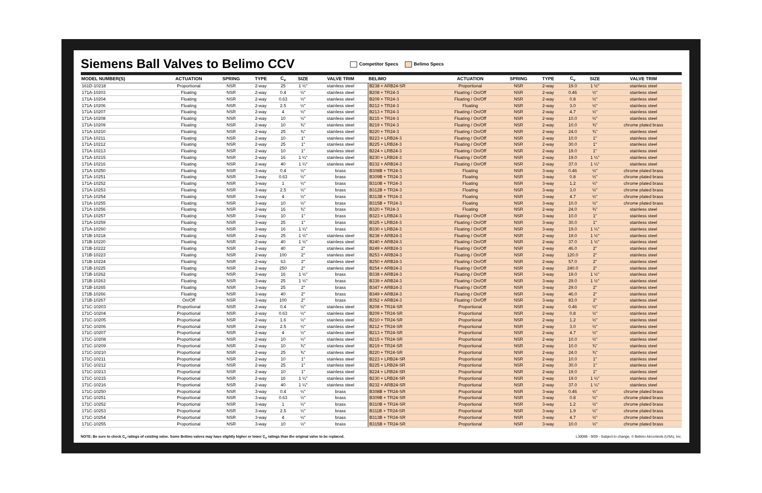Siemens Ball Valves to Belimo CCV
Competitor Specs Belimo Specs
| MODEL NUMBER(S) | ACTUATION | SPRING | TYPE | C<sub>v</sub> | SIZE | VALVE TRIM | BELIMO | ACTUATION | SPRING | TYPE | C<sub>v</sub> | SIZE | VALVE TRIM |
| --- | --- | --- | --- | --- | --- | --- | --- | --- | --- | --- | --- | --- | --- |
| 161D-10218 | Proportional | NSR | 2-way | 25 | 1 ½" | stainless steel | B238 + ARB24-SR | Proportional | NSR | 2-way | 19.0 | 1 ½" | stainless steel |
| 171A-10203 | Floating | NSR | 2-way | 0.4 | ½" | stainless steel | B208 + TR24-3 | Floating / On/Off | NSR | 2-way | 0.46 | ½" | stainless steel |
| 171A-10204 | Floating | NSR | 2-way | 0.63 | ½" | stainless steel | B209 + TR24-3 | Floating / On/Off | NSR | 2-way | 0.8 | ½" | stainless steel |
| 171A-10206 | Floating | NSR | 2-way | 2.5 | ½" | stainless steel | B212 + TR24-3 | Floating | NSR | 2-way | 3.0 | ½" | stainless steel |
| 171A-10207 | Floating | NSR | 2-way | 4 | ½" | stainless steel | B213 + TR24-3 | Floating / On/Off | NSR | 2-way | 4.7 | ½" | stainless steel |
| 171A-10208 | Floating | NSR | 2-way | 10 | ½" | stainless steel | B215 + TR24-3 | Floating / On/Off | NSR | 2-way | 10.0 | ½" | stainless steel |
| 171A-10209 | Floating | NSR | 2-way | 10 | ¾" | stainless steel | B219 + TR24-3 | Floating / On/Off | NSR | 2-way | 10.0 | ¾" | chrome plated brass |
| 171A-10210 | Floating | NSR | 2-way | 25 | ¾" | stainless steel | B220 + TR24-3 | Floating / On/Off | NSR | 2-way | 24.0 | ¾" | stainless steel |
| 171A-10211 | Floating | NSR | 2-way | 10 | 1" | stainless steel | B223 + LRB24-3 | Floating / On/Off | NSR | 2-way | 10.0 | 1" | stainless steel |
| 171A-10212 | Floating | NSR | 2-way | 25 | 1" | stainless steel | B225 + LRB24-3 | Floating / On/Off | NSR | 2-way | 30.0 | 1" | stainless steel |
| 171A-10213 | Floating | NSR | 2-way | 10 | 1" | stainless steel | B224 + LRB24-3 | Floating / On/Off | NSR | 2-way | 19.0 | 1" | stainless steel |
| 171A-10215 | Floating | NSR | 2-way | 16 | 1 ¼" | stainless steel | B230 + LRB24-3 | Floating / On/Off | NSR | 2-way | 19.0 | 1 ¼" | stainless steel |
| 171A-10216 | Floating | NSR | 2-way | 40 | 1 ¼" | stainless steel | B232 + ARB24-3 | Floating / On/Off | NSR | 2-way | 37.0 | 1 ¼" | stainless steel |
| 171A-10250 | Floating | NSR | 3-way | 0.4 | ½" | brass | B308B + TR24-3 | Floating | NSR | 3-way | 0.46 | ½" | chrome plated brass |
| 171A-10251 | Floating | NSR | 3-way | 0.63 | ½" | brass | B309B + TR24-3 | Floating | NSR | 3-way | 0.8 | ½" | chrome plated brass |
| 171A-10252 | Floating | NSR | 3-way | 1 | ½" | brass | B310B + TR24-3 | Floating | NSR | 3-way | 1.2 | ½" | chrome plated brass |
| 171A-10253 | Floating | NSR | 3-way | 2.5 | ½" | brass | B312B + TR24-3 | Floating | NSR | 3-way | 3.0 | ½" | chrome plated brass |
| 171A-10254 | Floating | NSR | 3-way | 4 | ½" | brass | B313B + TR24-3 | Floating | NSR | 3-way | 4.7 | ½" | chrome plated brass |
| 171A-10255 | Floating | NSR | 3-way | 10 | ½" | brass | B315B + TR24-3 | Floating | NSR | 3-way | 10.0 | ½" | chrome plated brass |
| 171A-10256 | Floating | NSR | 2-way | 16 | ¾" | brass | B320 + TR24-3 | Floating | NSR | 2-way | 24.0 | ¾" | stainless steel |
| 171A-10257 | Floating | NSR | 3-way | 10 | 1" | brass | B323 + LRB24-3 | Floating / On/Off | NSR | 3-way | 10.0 | 1" | stainless steel |
| 171A-10259 | Floating | NSR | 3-way | 25 | 1" | brass | B325 + LRB24-3 | Floating / On/Off | NSR | 3-way | 30.0 | 1" | stainless steel |
| 171A-10260 | Floating | NSR | 3-way | 16 | 1 ¼" | brass | B330 + LRB24-3 | Floating / On/Off | NSR | 3-way | 19.0 | 1 ¼" | stainless steel |
| 171B-10218 | Floating | NSR | 2-way | 25 | 1 ½" | stainless steel | B238 + ARB24-3 | Floating / On/Off | NSR | 2-way | 19.0 | 1 ½" | stainless steel |
| 171B-10220 | Floating | NSR | 2-way | 40 | 1 ½" | stainless steel | B240 + ARB24-3 | Floating / On/Off | NSR | 2-way | 37.0 | 1 ½" | stainless steel |
| 171B-10222 | Floating | NSR | 2-way | 40 | 2" | stainless steel | B249 + ARB24-3 | Floating / On/Off | NSR | 2-way | 46.0 | 2" | stainless steel |
| 171B-10223 | Floating | NSR | 2-way | 100 | 2" | stainless steel | B253 + ARB24-3 | Floating / On/Off | NSR | 2-way | 120.0 | 2" | stainless steel |
| 171B-10224 | Floating | NSR | 2-way | 63 | 2" | stainless steel | B250 + ARB24-3 | Floating / On/Off | NSR | 2-way | 57.0 | 2" | stainless steel |
| 171B-10225 | Floating | NSR | 2-way | 250 | 2" | stainless steel | B254 + ARB24-3 | Floating / On/Off | NSR | 2-way | 240.0 | 2" | stainless steel |
| 171B-10262 | Floating | NSR | 3-way | 16 | 1 ½" | brass | B338 + ARB24-3 | Floating / On/Off | NSR | 3-way | 19.0 | 1 ½" | stainless steel |
| 171B-10263 | Floating | NSR | 3-way | 25 | 1 ½" | brass | B339 + ARB24-3 | Floating / On/Off | NSR | 3-way | 29.0 | 1 ½" | stainless steel |
| 171B-10265 | Floating | NSR | 3-way | 25 | 2" | brass | B347 + ARB24-3 | Floating / On/Off | NSR | 3-way | 29.0 | 2" | stainless steel |
| 171B-10266 | Floating | NSR | 3-way | 40 | 2" | brass | B349 + ARB24-3 | Floating / On/Off | NSR | 3-way | 46.0 | 2" | stainless steel |
| 171B-10267 | On/Off | NSR | 3-way | 100 | 2" | brass | B352 + ARB24-3 | Floating / On/Off | NSR | 3-way | 83.0 | 2" | stainless steel |
| 171C-10203 | Proportional | NSR | 2-way | 0.4 | ½" | stainless steel | B208 + TR24-SR | Proportional | NSR | 2-way | 0.46 | ½" | stainless steel |
| 171C-10204 | Proportional | NSR | 2-way | 0.63 | ½" | stainless steel | B209 + TR24-SR | Proportional | NSR | 2-way | 0.8 | ½" | stainless steel |
| 171C-10205 | Proportional | NSR | 2-way | 1.6 | ½" | stainless steel | B210 + TR24-SR | Proportional | NSR | 2-way | 1.2 | ½" | stainless steel |
| 171C-10206 | Proportional | NSR | 2-way | 2.5 | ½" | stainless steel | B212 + TR24-SR | Proportional | NSR | 2-way | 3.0 | ½" | stainless steel |
| 171C-10207 | Proportional | NSR | 2-way | 4 | ½" | stainless steel | B213 + TR24-SR | Proportional | NSR | 2-way | 4.7 | ½" | stainless steel |
| 171C-10208 | Proportional | NSR | 2-way | 10 | ½" | stainless steel | B215 + TR24-SR | Proportional | NSR | 2-way | 10.0 | ½" | stainless steel |
| 171C-10209 | Proportional | NSR | 2-way | 10 | ¾" | stainless steel | B219 + TR24-SR | Proportional | NSR | 2-way | 10.0 | ¾" | stainless steel |
| 171C-10210 | Proportional | NSR | 2-way | 25 | ¾" | stainless steel | B220 + TR24-SR | Proportional | NSR | 2-way | 24.0 | ¾" | stainless steel |
| 171C-10211 | Proportional | NSR | 2-way | 10 | 1" | stainless steel | B223 + LRB24-SR | Proportional | NSR | 2-way | 10.0 | 1" | stainless steel |
| 171C-10212 | Proportional | NSR | 2-way | 25 | 1" | stainless steel | B225 + LRB24-SR | Proportional | NSR | 2-way | 30.0 | 1" | stainless steel |
| 171C-10213 | Proportional | NSR | 2-way | 10 | 1" | stainless steel | B224 + LRB24-SR | Proportional | NSR | 2-way | 19.0 | 1" | stainless steel |
| 171C-10215 | Proportional | NSR | 2-way | 16 | 1 ¼" | stainless steel | B230 + LRB24-SR | Proportional | NSR | 2-way | 19.0 | 1 ¼" | stainless steel |
| 171C-10216 | Proportional | NSR | 2-way | 40 | 1 ¼" | stainless steel | B232 + ARB24-SR | Proportional | NSR | 2-way | 37.0 | 1 ¼" | stainless steel |
| 171C-10250 | Proportional | NSR | 3-way | 0.4 | ½" | brass | B308B + TR24-SR | Proportional | NSR | 3-way | 0.46 | ½" | chrome plated brass |
| 171C-10251 | Proportional | NSR | 3-way | 0.63 | ½" | brass | B309B + TR24-SR | Proportional | NSR | 3-way | 0.8 | ½" | chrome plated brass |
| 171C-10252 | Proportional | NSR | 3-way | 1 | ½" | brass | B310B + TR24-SR | Proportional | NSR | 3-way | 1.2 | ½" | chrome plated brass |
| 171C-10253 | Proportional | NSR | 3-way | 2.5 | ½" | brass | B311B + TR24-SR | Proportional | NSR | 3-way | 1.9 | ½" | chrome plated brass |
| 171C-10254 | Proportional | NSR | 3-way | 4 | ½" | brass | B313B + TR24-SR | Proportional | NSR | 3-way | 4.7 | ½" | chrome plated brass |
| 171C-10255 | Proportional | NSR | 3-way | 10 | ½" | brass | B315B + TR24-SR | Proportional | NSR | 3-way | 10.0 | ½" | chrome plated brass |
NOTE: Be sure to check C<sub>v</sub> ratings of existing valve. Some Belimo valves may have slightly higher or lower C<sub>v</sub> ratings than the original valve to be replaced. L30066 - 9/09 - Subject to change. © Belimo Aircontrols (USA), Inc.